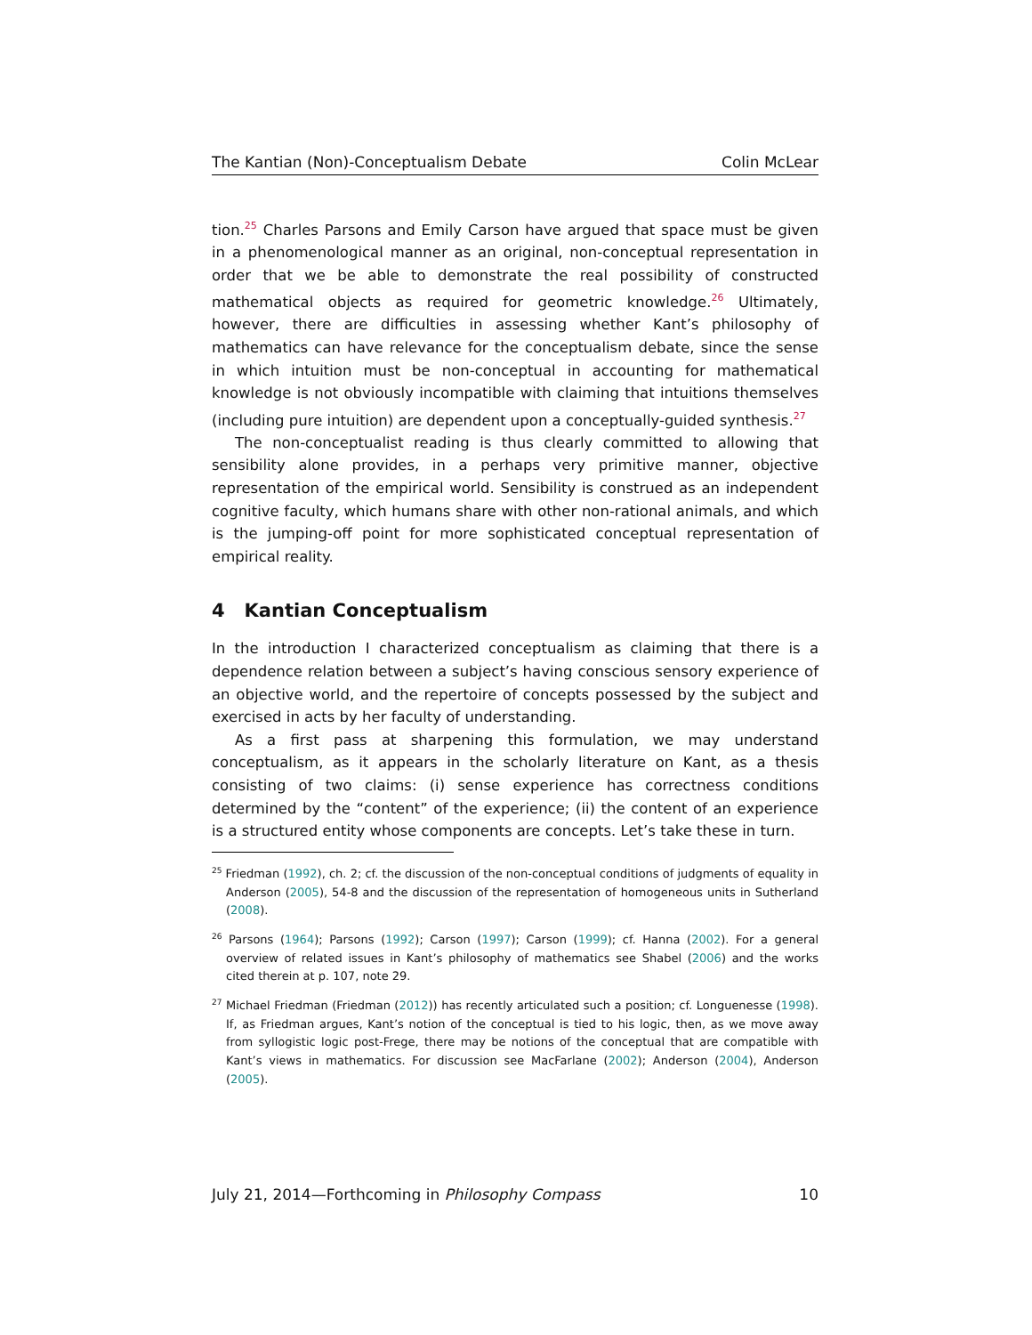The Kantian (Non)-Conceptualism Debate Colin McLear
tion.<sup>25</sup> Charles Parsons and Emily Carson have argued that space must be given in a phenomenological manner as an original, non-conceptual representation in order that we be able to demonstrate the real possibility of constructed mathematical objects as required for geometric knowledge.<sup>26</sup> Ultimately, however, there are difficulties in assessing whether Kant’s philosophy of mathematics can have relevance for the conceptualism debate, since the sense in which intuition must be non-conceptual in accounting for mathematical knowledge is not obviously incompatible with claiming that intuitions themselves (including pure intuition) are dependent upon a conceptually-guided synthesis.<sup>27</sup>
The non-conceptualist reading is thus clearly committed to allowing that sensibility alone provides, in a perhaps very primitive manner, objective representation of the empirical world. Sensibility is construed as an independent cognitive faculty, which humans share with other non-rational animals, and which is the jumping-off point for more sophisticated conceptual representation of empirical reality.
4 Kantian Conceptualism
In the introduction I characterized conceptualism as claiming that there is a dependence relation between a subject’s having conscious sensory experience of an objective world, and the repertoire of concepts possessed by the subject and exercised in acts by her faculty of understanding.
As a first pass at sharpening this formulation, we may understand conceptualism, as it appears in the scholarly literature on Kant, as a thesis consisting of two claims: (i) sense experience has correctness conditions determined by the “content” of the experience; (ii) the content of an experience is a structured entity whose components are concepts. Let’s take these in turn.
<sup>25</sup> Friedman (1992), ch. 2; cf. the discussion of the non-conceptual conditions of judgments of equality in Anderson (2005), 54-8 and the discussion of the representation of homogeneous units in Sutherland (2008).
<sup>26</sup> Parsons (1964); Parsons (1992); Carson (1997); Carson (1999); cf. Hanna (2002). For a general overview of related issues in Kant’s philosophy of mathematics see Shabel (2006) and the works cited therein at p. 107, note 29.
<sup>27</sup> Michael Friedman (Friedman (2012)) has recently articulated such a position; cf. Longuenesse (1998). If, as Friedman argues, Kant’s notion of the conceptual is tied to his logic, then, as we move away from syllogistic logic post-Frege, there may be notions of the conceptual that are compatible with Kant’s views in mathematics. For discussion see MacFarlane (2002); Anderson (2004), Anderson (2005).
July 21, 2014—Forthcoming in Philosophy Compass 10